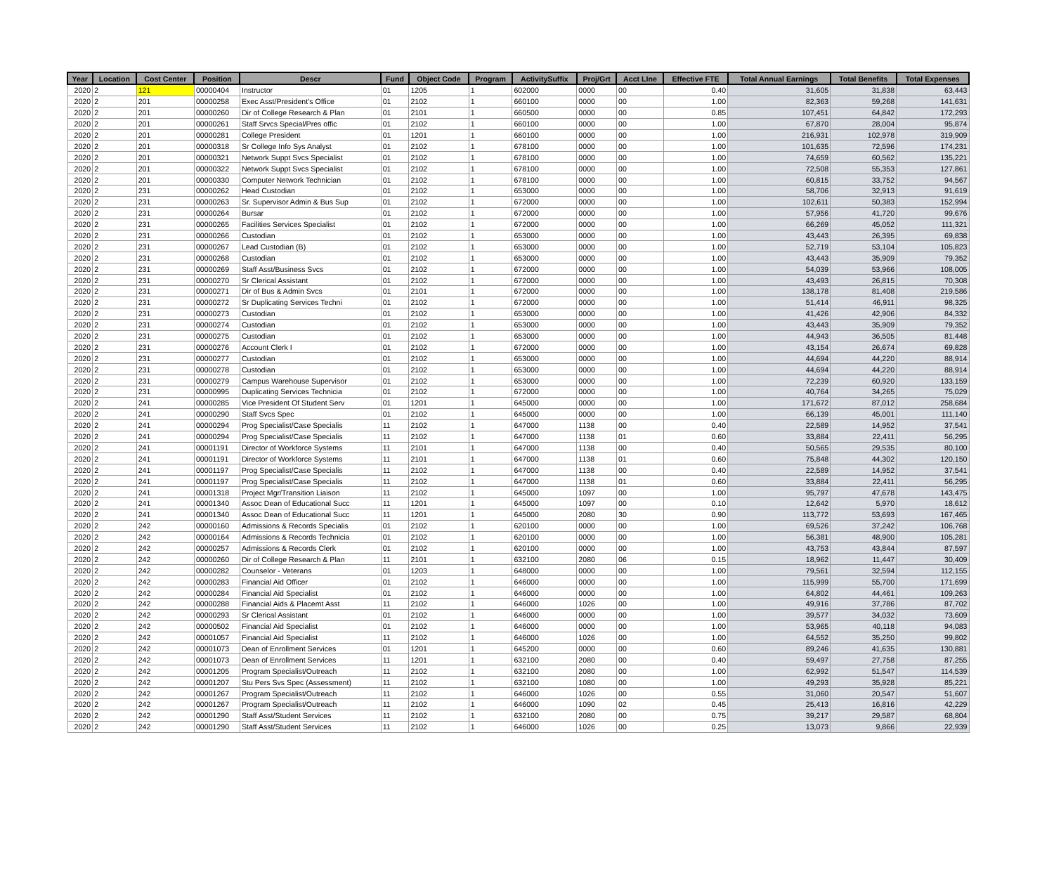| Year | Location | Cost Center | Position | Descr | Fund | Object Code | Program | ActivitySuffix | Proj/Grt | Acct LIne | Effective FTE | Total Annual Earnings | Total Benefits | Total Expenses |
| --- | --- | --- | --- | --- | --- | --- | --- | --- | --- | --- | --- | --- | --- | --- |
| 2020 | 2 | 121 | 00000404 | Instructor | 01 | 1205 | 1 | 602000 | 0000 | 00 | 0.40 | 31,605 | 31,838 | 63,443 |
| 2020 | 2 | 201 | 00000258 | Exec Asst/President's Office | 01 | 2102 | 1 | 660100 | 0000 | 00 | 1.00 | 82,363 | 59,268 | 141,631 |
| 2020 | 2 | 201 | 00000260 | Dir of College Research & Plan | 01 | 2101 | 1 | 660500 | 0000 | 00 | 0.85 | 107,451 | 64,842 | 172,293 |
| 2020 | 2 | 201 | 00000261 | Staff Srvcs Special/Pres offic | 01 | 2102 | 1 | 660100 | 0000 | 00 | 1.00 | 67,870 | 28,004 | 95,874 |
| 2020 | 2 | 201 | 00000281 | College President | 01 | 1201 | 1 | 660100 | 0000 | 00 | 1.00 | 216,931 | 102,978 | 319,909 |
| 2020 | 2 | 201 | 00000318 | Sr College Info Sys Analyst | 01 | 2102 | 1 | 678100 | 0000 | 00 | 1.00 | 101,635 | 72,596 | 174,231 |
| 2020 | 2 | 201 | 00000321 | Network Suppt Svcs Specialist | 01 | 2102 | 1 | 678100 | 0000 | 00 | 1.00 | 74,659 | 60,562 | 135,221 |
| 2020 | 2 | 201 | 00000322 | Network Suppt Svcs Specialist | 01 | 2102 | 1 | 678100 | 0000 | 00 | 1.00 | 72,508 | 55,353 | 127,861 |
| 2020 | 2 | 201 | 00000330 | Computer Network Technician | 01 | 2102 | 1 | 678100 | 0000 | 00 | 1.00 | 60,815 | 33,752 | 94,567 |
| 2020 | 2 | 231 | 00000262 | Head Custodian | 01 | 2102 | 1 | 653000 | 0000 | 00 | 1.00 | 58,706 | 32,913 | 91,619 |
| 2020 | 2 | 231 | 00000263 | Sr. Supervisor Admin & Bus Sup | 01 | 2102 | 1 | 672000 | 0000 | 00 | 1.00 | 102,611 | 50,383 | 152,994 |
| 2020 | 2 | 231 | 00000264 | Bursar | 01 | 2102 | 1 | 672000 | 0000 | 00 | 1.00 | 57,956 | 41,720 | 99,676 |
| 2020 | 2 | 231 | 00000265 | Facilities Services Specialist | 01 | 2102 | 1 | 672000 | 0000 | 00 | 1.00 | 66,269 | 45,052 | 111,321 |
| 2020 | 2 | 231 | 00000266 | Custodian | 01 | 2102 | 1 | 653000 | 0000 | 00 | 1.00 | 43,443 | 26,395 | 69,838 |
| 2020 | 2 | 231 | 00000267 | Lead Custodian (B) | 01 | 2102 | 1 | 653000 | 0000 | 00 | 1.00 | 52,719 | 53,104 | 105,823 |
| 2020 | 2 | 231 | 00000268 | Custodian | 01 | 2102 | 1 | 653000 | 0000 | 00 | 1.00 | 43,443 | 35,909 | 79,352 |
| 2020 | 2 | 231 | 00000269 | Staff Asst/Business Svcs | 01 | 2102 | 1 | 672000 | 0000 | 00 | 1.00 | 54,039 | 53,966 | 108,005 |
| 2020 | 2 | 231 | 00000270 | Sr Clerical Assistant | 01 | 2102 | 1 | 672000 | 0000 | 00 | 1.00 | 43,493 | 26,815 | 70,308 |
| 2020 | 2 | 231 | 00000271 | Dir of Bus & Admin Svcs | 01 | 2101 | 1 | 672000 | 0000 | 00 | 1.00 | 138,178 | 81,408 | 219,586 |
| 2020 | 2 | 231 | 00000272 | Sr Duplicating Services Techni | 01 | 2102 | 1 | 672000 | 0000 | 00 | 1.00 | 51,414 | 46,911 | 98,325 |
| 2020 | 2 | 231 | 00000273 | Custodian | 01 | 2102 | 1 | 653000 | 0000 | 00 | 1.00 | 41,426 | 42,906 | 84,332 |
| 2020 | 2 | 231 | 00000274 | Custodian | 01 | 2102 | 1 | 653000 | 0000 | 00 | 1.00 | 43,443 | 35,909 | 79,352 |
| 2020 | 2 | 231 | 00000275 | Custodian | 01 | 2102 | 1 | 653000 | 0000 | 00 | 1.00 | 44,943 | 36,505 | 81,448 |
| 2020 | 2 | 231 | 00000276 | Account Clerk I | 01 | 2102 | 1 | 672000 | 0000 | 00 | 1.00 | 43,154 | 26,674 | 69,828 |
| 2020 | 2 | 231 | 00000277 | Custodian | 01 | 2102 | 1 | 653000 | 0000 | 00 | 1.00 | 44,694 | 44,220 | 88,914 |
| 2020 | 2 | 231 | 00000278 | Custodian | 01 | 2102 | 1 | 653000 | 0000 | 00 | 1.00 | 44,694 | 44,220 | 88,914 |
| 2020 | 2 | 231 | 00000279 | Campus Warehouse Supervisor | 01 | 2102 | 1 | 653000 | 0000 | 00 | 1.00 | 72,239 | 60,920 | 133,159 |
| 2020 | 2 | 231 | 00000995 | Duplicating Services Technicia | 01 | 2102 | 1 | 672000 | 0000 | 00 | 1.00 | 40,764 | 34,265 | 75,029 |
| 2020 | 2 | 241 | 00000285 | Vice President Of Student Serv | 01 | 1201 | 1 | 645000 | 0000 | 00 | 1.00 | 171,672 | 87,012 | 258,684 |
| 2020 | 2 | 241 | 00000290 | Staff Svcs Spec | 01 | 2102 | 1 | 645000 | 0000 | 00 | 1.00 | 66,139 | 45,001 | 111,140 |
| 2020 | 2 | 241 | 00000294 | Prog Specialist/Case Specialis | 11 | 2102 | 1 | 647000 | 1138 | 00 | 0.40 | 22,589 | 14,952 | 37,541 |
| 2020 | 2 | 241 | 00000294 | Prog Specialist/Case Specialis | 11 | 2102 | 1 | 647000 | 1138 | 01 | 0.60 | 33,884 | 22,411 | 56,295 |
| 2020 | 2 | 241 | 00001191 | Director of Workforce Systems | 11 | 2101 | 1 | 647000 | 1138 | 00 | 0.40 | 50,565 | 29,535 | 80,100 |
| 2020 | 2 | 241 | 00001191 | Director of Workforce Systems | 11 | 2101 | 1 | 647000 | 1138 | 01 | 0.60 | 75,848 | 44,302 | 120,150 |
| 2020 | 2 | 241 | 00001197 | Prog Specialist/Case Specialis | 11 | 2102 | 1 | 647000 | 1138 | 00 | 0.40 | 22,589 | 14,952 | 37,541 |
| 2020 | 2 | 241 | 00001197 | Prog Specialist/Case Specialis | 11 | 2102 | 1 | 647000 | 1138 | 01 | 0.60 | 33,884 | 22,411 | 56,295 |
| 2020 | 2 | 241 | 00001318 | Project Mgr/Transition Liaison | 11 | 2102 | 1 | 645000 | 1097 | 00 | 1.00 | 95,797 | 47,678 | 143,475 |
| 2020 | 2 | 241 | 00001340 | Assoc Dean of Educational Succ | 11 | 1201 | 1 | 645000 | 1097 | 00 | 0.10 | 12,642 | 5,970 | 18,612 |
| 2020 | 2 | 241 | 00001340 | Assoc Dean of Educational Succ | 11 | 1201 | 1 | 645000 | 2080 | 30 | 0.90 | 113,772 | 53,693 | 167,465 |
| 2020 | 2 | 242 | 00000160 | Admissions & Records Specialis | 01 | 2102 | 1 | 620100 | 0000 | 00 | 1.00 | 69,526 | 37,242 | 106,768 |
| 2020 | 2 | 242 | 00000164 | Admissions & Records Technicia | 01 | 2102 | 1 | 620100 | 0000 | 00 | 1.00 | 56,381 | 48,900 | 105,281 |
| 2020 | 2 | 242 | 00000257 | Admissions & Records Clerk | 01 | 2102 | 1 | 620100 | 0000 | 00 | 1.00 | 43,753 | 43,844 | 87,597 |
| 2020 | 2 | 242 | 00000260 | Dir of College Research & Plan | 11 | 2101 | 1 | 632100 | 2080 | 06 | 0.15 | 18,962 | 11,447 | 30,409 |
| 2020 | 2 | 242 | 00000282 | Counselor - Veterans | 01 | 1203 | 1 | 648000 | 0000 | 00 | 1.00 | 79,561 | 32,594 | 112,155 |
| 2020 | 2 | 242 | 00000283 | Financial Aid Officer | 01 | 2102 | 1 | 646000 | 0000 | 00 | 1.00 | 115,999 | 55,700 | 171,699 |
| 2020 | 2 | 242 | 00000284 | Financial Aid Specialist | 01 | 2102 | 1 | 646000 | 0000 | 00 | 1.00 | 64,802 | 44,461 | 109,263 |
| 2020 | 2 | 242 | 00000288 | Financial Aids & Placemt Asst | 11 | 2102 | 1 | 646000 | 1026 | 00 | 1.00 | 49,916 | 37,786 | 87,702 |
| 2020 | 2 | 242 | 00000293 | Sr Clerical Assistant | 01 | 2102 | 1 | 646000 | 0000 | 00 | 1.00 | 39,577 | 34,032 | 73,609 |
| 2020 | 2 | 242 | 00000502 | Financial Aid Specialist | 01 | 2102 | 1 | 646000 | 0000 | 00 | 1.00 | 53,965 | 40,118 | 94,083 |
| 2020 | 2 | 242 | 00001057 | Financial Aid Specialist | 11 | 2102 | 1 | 646000 | 1026 | 00 | 1.00 | 64,552 | 35,250 | 99,802 |
| 2020 | 2 | 242 | 00001073 | Dean of Enrollment Services | 01 | 1201 | 1 | 645200 | 0000 | 00 | 0.60 | 89,246 | 41,635 | 130,881 |
| 2020 | 2 | 242 | 00001073 | Dean of Enrollment Services | 11 | 1201 | 1 | 632100 | 2080 | 00 | 0.40 | 59,497 | 27,758 | 87,255 |
| 2020 | 2 | 242 | 00001205 | Program Specialist/Outreach | 11 | 2102 | 1 | 632100 | 2080 | 00 | 1.00 | 62,992 | 51,547 | 114,539 |
| 2020 | 2 | 242 | 00001207 | Stu Pers Svs Spec (Assessment) | 11 | 2102 | 1 | 632100 | 1080 | 00 | 1.00 | 49,293 | 35,928 | 85,221 |
| 2020 | 2 | 242 | 00001267 | Program Specialist/Outreach | 11 | 2102 | 1 | 646000 | 1026 | 00 | 0.55 | 31,060 | 20,547 | 51,607 |
| 2020 | 2 | 242 | 00001267 | Program Specialist/Outreach | 11 | 2102 | 1 | 646000 | 1090 | 02 | 0.45 | 25,413 | 16,816 | 42,229 |
| 2020 | 2 | 242 | 00001290 | Staff Asst/Student Services | 11 | 2102 | 1 | 632100 | 2080 | 00 | 0.75 | 39,217 | 29,587 | 68,804 |
| 2020 | 2 | 242 | 00001290 | Staff Asst/Student Services | 11 | 2102 | 1 | 646000 | 1026 | 00 | 0.25 | 13,073 | 9,866 | 22,939 |